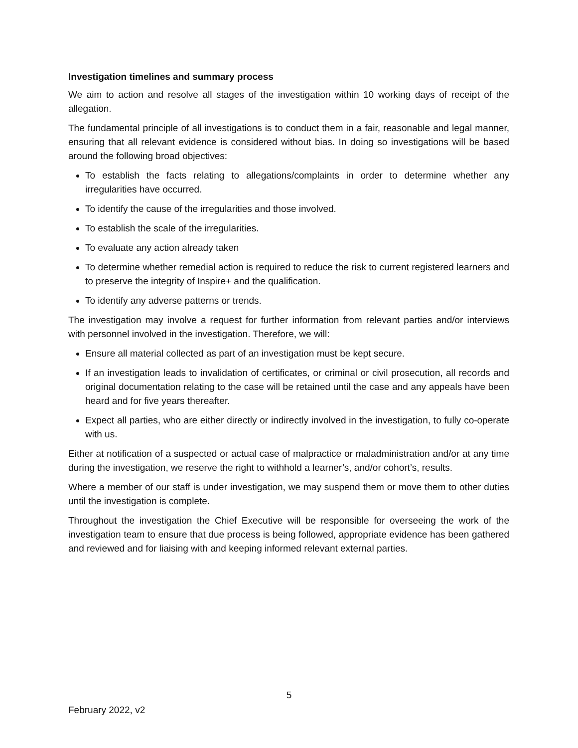Investigation timelines and summary process
We aim to action and resolve all stages of the investigation within 10 working days of receipt of the allegation.
The fundamental principle of all investigations is to conduct them in a fair, reasonable and legal manner, ensuring that all relevant evidence is considered without bias. In doing so investigations will be based around the following broad objectives:
To establish the facts relating to allegations/complaints in order to determine whether any irregularities have occurred.
To identify the cause of the irregularities and those involved.
To establish the scale of the irregularities.
To evaluate any action already taken
To determine whether remedial action is required to reduce the risk to current registered learners and to preserve the integrity of Inspire+ and the qualification.
To identify any adverse patterns or trends.
The investigation may involve a request for further information from relevant parties and/or interviews with personnel involved in the investigation. Therefore, we will:
Ensure all material collected as part of an investigation must be kept secure.
If an investigation leads to invalidation of certificates, or criminal or civil prosecution, all records and original documentation relating to the case will be retained until the case and any appeals have been heard and for five years thereafter.
Expect all parties, who are either directly or indirectly involved in the investigation, to fully co-operate with us.
Either at notification of a suspected or actual case of malpractice or maladministration and/or at any time during the investigation, we reserve the right to withhold a learner’s, and/or cohort’s, results.
Where a member of our staff is under investigation, we may suspend them or move them to other duties until the investigation is complete.
Throughout the investigation the Chief Executive will be responsible for overseeing the work of the investigation team to ensure that due process is being followed, appropriate evidence has been gathered and reviewed and for liaising with and keeping informed relevant external parties.
5
February 2022, v2